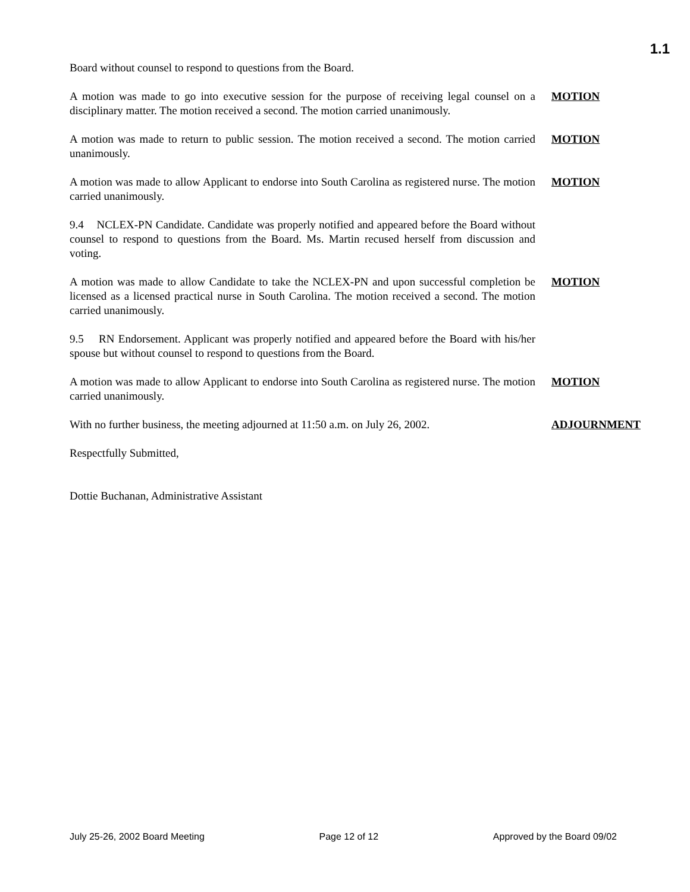1.1
Board without counsel to respond to questions from the Board.
A motion was made to go into executive session for the purpose of receiving legal counsel on a disciplinary matter. The motion received a second. The motion carried unanimously.
MOTION
A motion was made to return to public session. The motion received a second. The motion carried unanimously.
MOTION
A motion was made to allow Applicant to endorse into South Carolina as registered nurse. The motion carried unanimously.
MOTION
9.4 NCLEX-PN Candidate. Candidate was properly notified and appeared before the Board without counsel to respond to questions from the Board. Ms. Martin recused herself from discussion and voting.
A motion was made to allow Candidate to take the NCLEX-PN and upon successful completion be licensed as a licensed practical nurse in South Carolina. The motion received a second. The motion carried unanimously.
MOTION
9.5 RN Endorsement. Applicant was properly notified and appeared before the Board with his/her spouse but without counsel to respond to questions from the Board.
A motion was made to allow Applicant to endorse into South Carolina as registered nurse. The motion carried unanimously.
MOTION
With no further business, the meeting adjourned at 11:50 a.m. on July 26, 2002.
ADJOURNMENT
Respectfully Submitted,
Dottie Buchanan, Administrative Assistant
July 25-26, 2002 Board Meeting Page 12 of 12 Approved by the Board 09/02